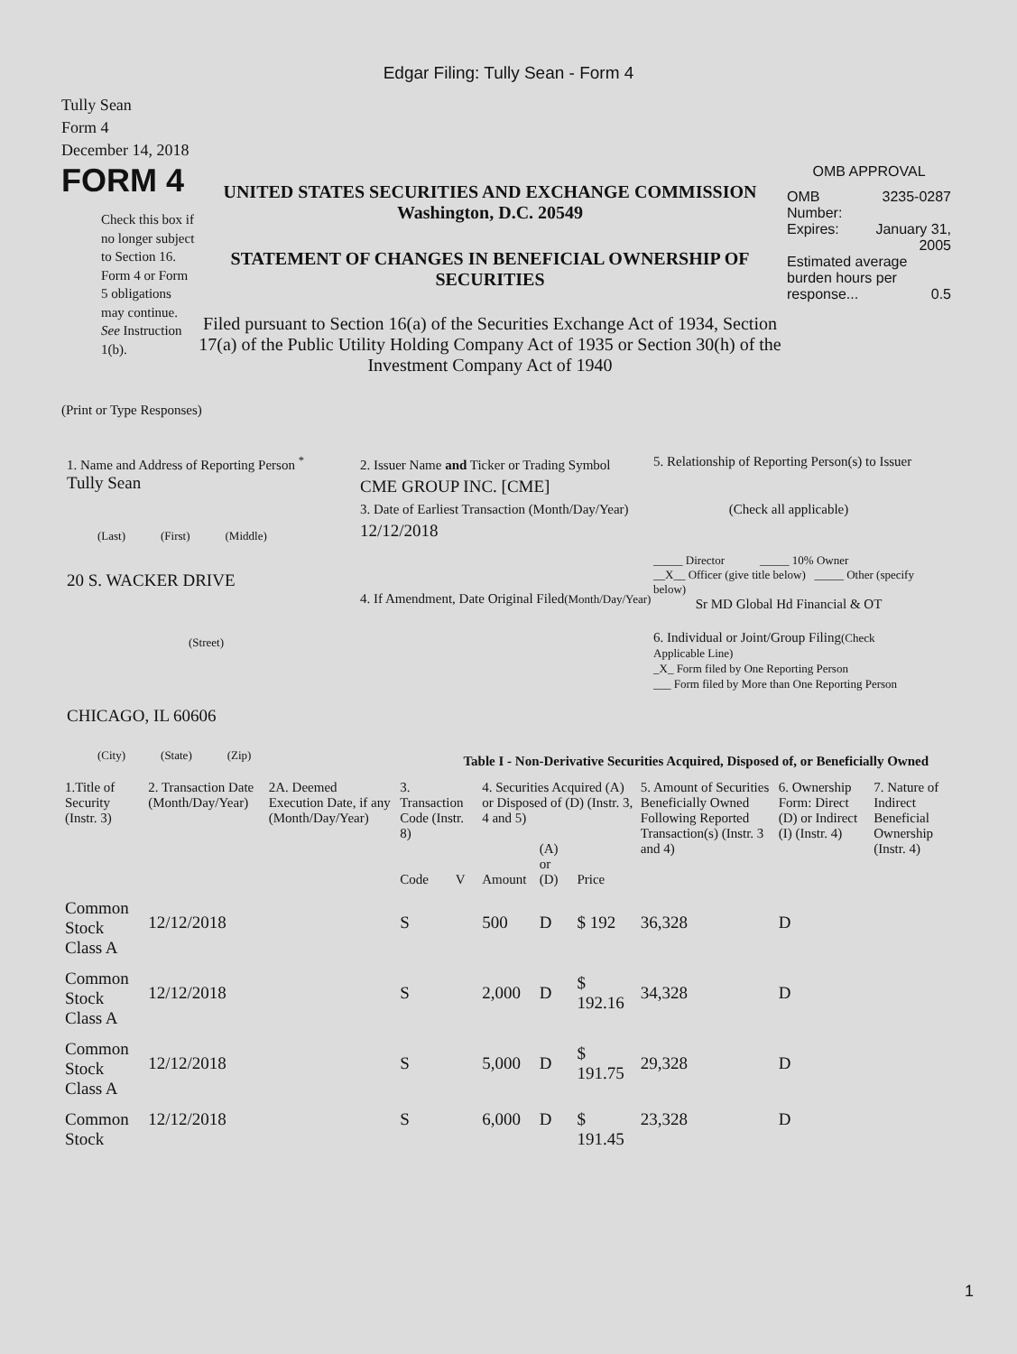Edgar Filing: Tully Sean - Form 4
Tully Sean
Form 4
December 14, 2018
FORM 4
Check this box if no longer subject to Section 16. Form 4 or Form 5 obligations may continue. See Instruction 1(b).
UNITED STATES SECURITIES AND EXCHANGE COMMISSION
Washington, D.C. 20549
STATEMENT OF CHANGES IN BENEFICIAL OWNERSHIP OF SECURITIES
Filed pursuant to Section 16(a) of the Securities Exchange Act of 1934, Section 17(a) of the Public Utility Holding Company Act of 1935 or Section 30(h) of the Investment Company Act of 1940
OMB APPROVAL
| OMB Number: | 3235-0287 |
| Expires: | January 31, 2005 |
| Estimated average burden hours per response... 0.5 | |
(Print or Type Responses)
1. Name and Address of Reporting Person <sup>*</sup>
Tully Sean
(Last) (First) (Middle)
20 S. WACKER DRIVE
(Street)
CHICAGO, IL 60606
(City) (State) (Zip)
2. Issuer Name and Ticker or Trading Symbol
CME GROUP INC. [CME]
3. Date of Earliest Transaction (Month/Day/Year)
12/12/2018
4. If Amendment, Date Original Filed(Month/Day/Year)
5. Relationship of Reporting Person(s) to Issuer
(Check all applicable)
_____ Director _____ 10% Owner
__X__ Officer (give title below) _____ Other (specify below)
Sr MD Global Hd Financial & OT
6. Individual or Joint/Group Filing(Check Applicable Line)
_X_ Form filed by One Reporting Person
___ Form filed by More than One Reporting Person
Table I - Non-Derivative Securities Acquired, Disposed of, or Beneficially Owned
| 1.Title of Security (Instr. 3) | 2. Transaction Date (Month/Day/Year) | 2A. Deemed Execution Date, if any (Month/Day/Year) | 3. Transaction Code (Instr. 8) | | 4. Securities Acquired (A) or Disposed of (D) (Instr. 3, 4 and 5) | | | 5. Amount of Securities Beneficially Owned Following Reported Transaction(s) (Instr. 3 and 4) | 6. Ownership Form: Direct (D) or Indirect (I) (Instr. 4) | 7. Nature of Indirect Beneficial Ownership (Instr. 4) |
| --- | --- | --- | --- | --- | --- | --- | --- | --- | --- | --- |
| | | | Code | V | Amount | (A) or (D) | Price | | | |
| Common Stock Class A | 12/12/2018 | | S | | 500 | D | $ 192 | 36,328 | D | |
| Common Stock Class A | 12/12/2018 | | S | | 2,000 | D | $ 192.16 | 34,328 | D | |
| Common Stock Class A | 12/12/2018 | | S | | 5,000 | D | $ 191.75 | 29,328 | D | |
| Common Stock | 12/12/2018 | | S | | 6,000 | D | $ 191.45 | 23,328 | D | |
1